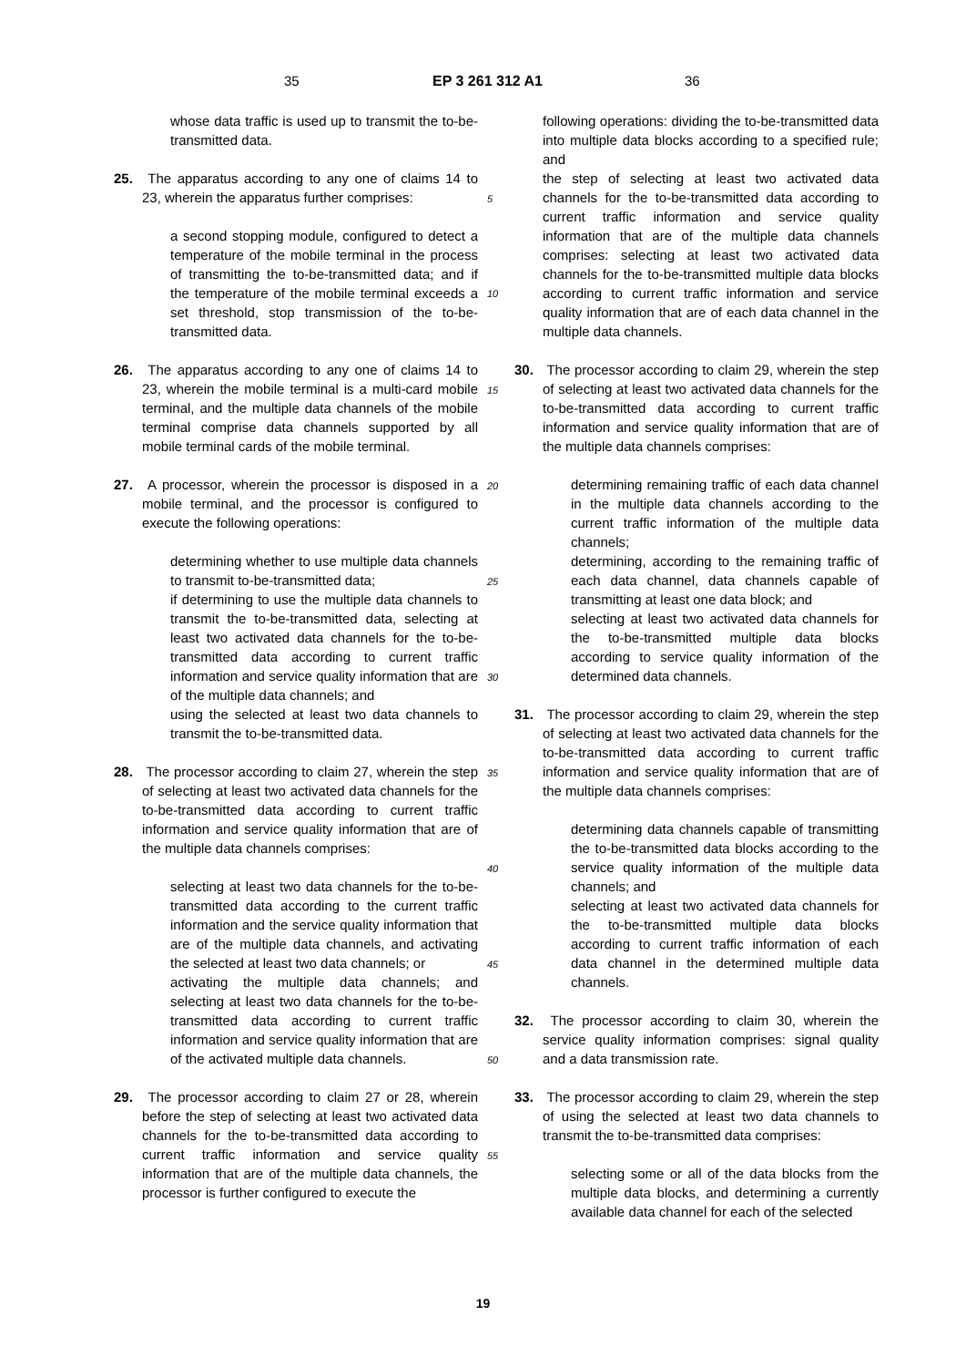35 EP 3 261 312 A1 36
whose data traffic is used up to transmit the to-be-transmitted data.
25. The apparatus according to any one of claims 14 to 23, wherein the apparatus further comprises:
a second stopping module, configured to detect a temperature of the mobile terminal in the process of transmitting the to-be-transmitted data; and if the temperature of the mobile terminal exceeds a set threshold, stop transmission of the to-be-transmitted data.
26. The apparatus according to any one of claims 14 to 23, wherein the mobile terminal is a multi-card mobile terminal, and the multiple data channels of the mobile terminal comprise data channels supported by all mobile terminal cards of the mobile terminal.
27. A processor, wherein the processor is disposed in a mobile terminal, and the processor is configured to execute the following operations:
determining whether to use multiple data channels to transmit to-be-transmitted data;
if determining to use the multiple data channels to transmit the to-be-transmitted data, selecting at least two activated data channels for the to-be-transmitted data according to current traffic information and service quality information that are of the multiple data channels; and
using the selected at least two data channels to transmit the to-be-transmitted data.
28. The processor according to claim 27, wherein the step of selecting at least two activated data channels for the to-be-transmitted data according to current traffic information and service quality information that are of the multiple data channels comprises:
selecting at least two data channels for the to-be-transmitted data according to the current traffic information and the service quality information that are of the multiple data channels, and activating the selected at least two data channels; or
activating the multiple data channels; and selecting at least two data channels for the to-be-transmitted data according to current traffic information and service quality information that are of the activated multiple data channels.
29. The processor according to claim 27 or 28, wherein before the step of selecting at least two activated data channels for the to-be-transmitted data according to current traffic information and service quality information that are of the multiple data channels, the processor is further configured to execute the
5
10
15
20
25
30
35
40
45
50
55
following operations: dividing the to-be-transmitted data into multiple data blocks according to a specified rule; and
the step of selecting at least two activated data channels for the to-be-transmitted data according to current traffic information and service quality information that are of the multiple data channels comprises: selecting at least two activated data channels for the to-be-transmitted multiple data blocks according to current traffic information and service quality information that are of each data channel in the multiple data channels.
30. The processor according to claim 29, wherein the step of selecting at least two activated data channels for the to-be-transmitted data according to current traffic information and service quality information that are of the multiple data channels comprises:
determining remaining traffic of each data channel in the multiple data channels according to the current traffic information of the multiple data channels;
determining, according to the remaining traffic of each data channel, data channels capable of transmitting at least one data block; and
selecting at least two activated data channels for the to-be-transmitted multiple data blocks according to service quality information of the determined data channels.
31. The processor according to claim 29, wherein the step of selecting at least two activated data channels for the to-be-transmitted data according to current traffic information and service quality information that are of the multiple data channels comprises:
determining data channels capable of transmitting the to-be-transmitted data blocks according to the service quality information of the multiple data channels; and
selecting at least two activated data channels for the to-be-transmitted multiple data blocks according to current traffic information of each data channel in the determined multiple data channels.
32. The processor according to claim 30, wherein the service quality information comprises: signal quality and a data transmission rate.
33. The processor according to claim 29, wherein the step of using the selected at least two data channels to transmit the to-be-transmitted data comprises:
selecting some or all of the data blocks from the multiple data blocks, and determining a currently available data channel for each of the selected
19